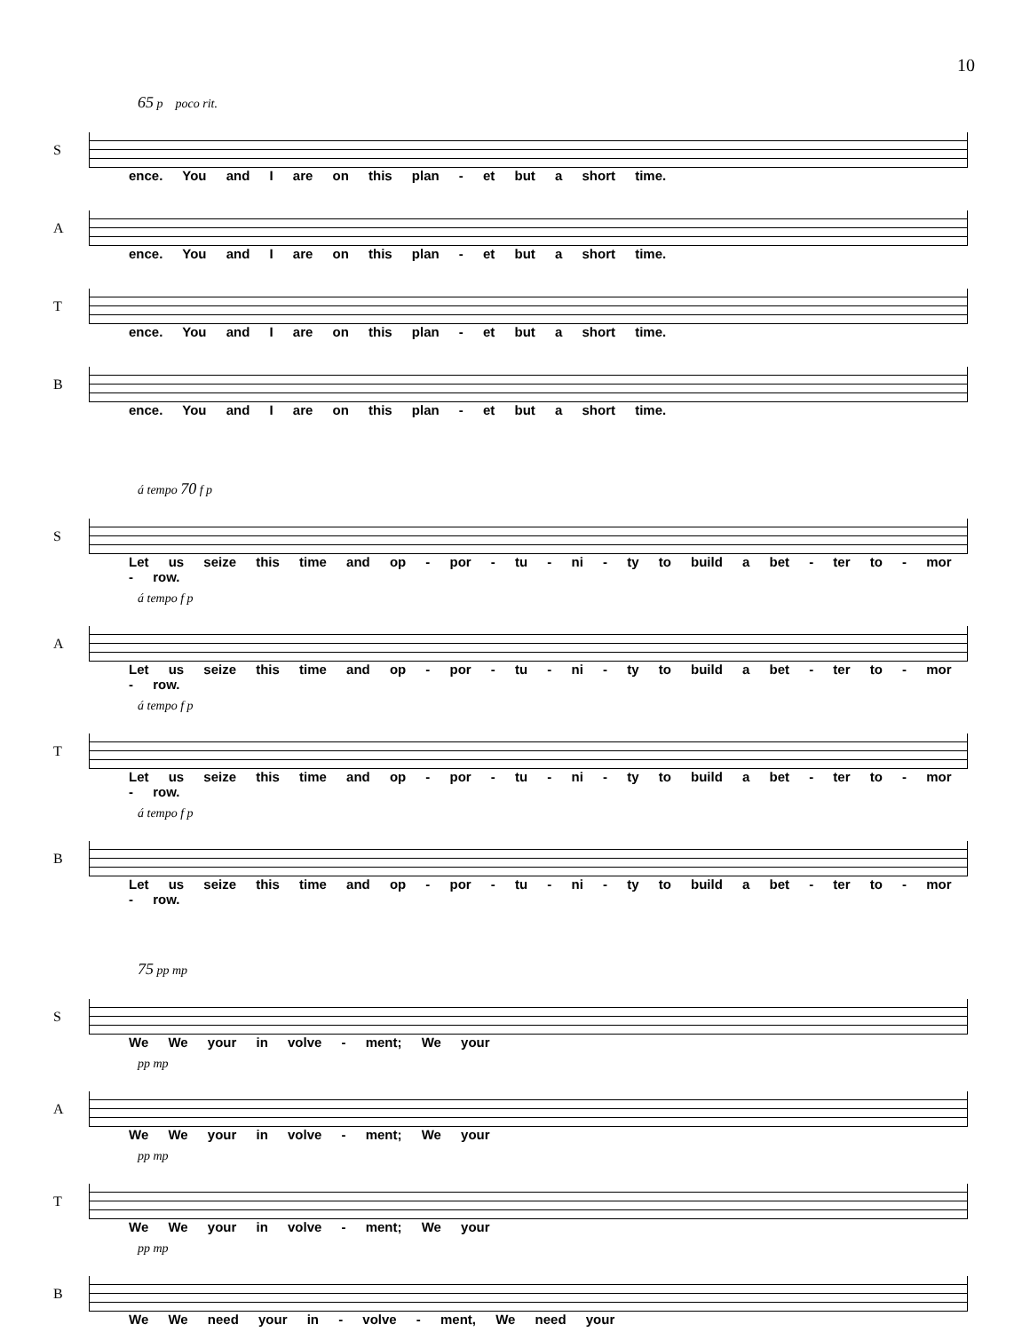10
65 p poco rit.
S
ence. You and I are on this plan - et but a short time.
A
ence. You and I are on this plan - et but a short time.
T
ence. You and I are on this plan - et but a short time.
B
ence. You and I are on this plan - et but a short time.
á tempo 70 f p
S
Let us seize this time and op - por - tu - ni - ty to build a bet - ter to - mor - row.
á tempo f p
A
Let us seize this time and op - por - tu - ni - ty to build a bet - ter to - mor - row.
á tempo f p
T
Let us seize this time and op - por - tu - ni - ty to build a bet - ter to - mor - row.
á tempo f p
B
Let us seize this time and op - por - tu - ni - ty to build a bet - ter to - mor - row.
75 pp mp
S
We We your in volve - ment; We your
pp mp
A
We We your in volve - ment; We your
pp mp
T
We We your in volve - ment; We your
pp mp
B
We We need your in - volve - ment, We need your